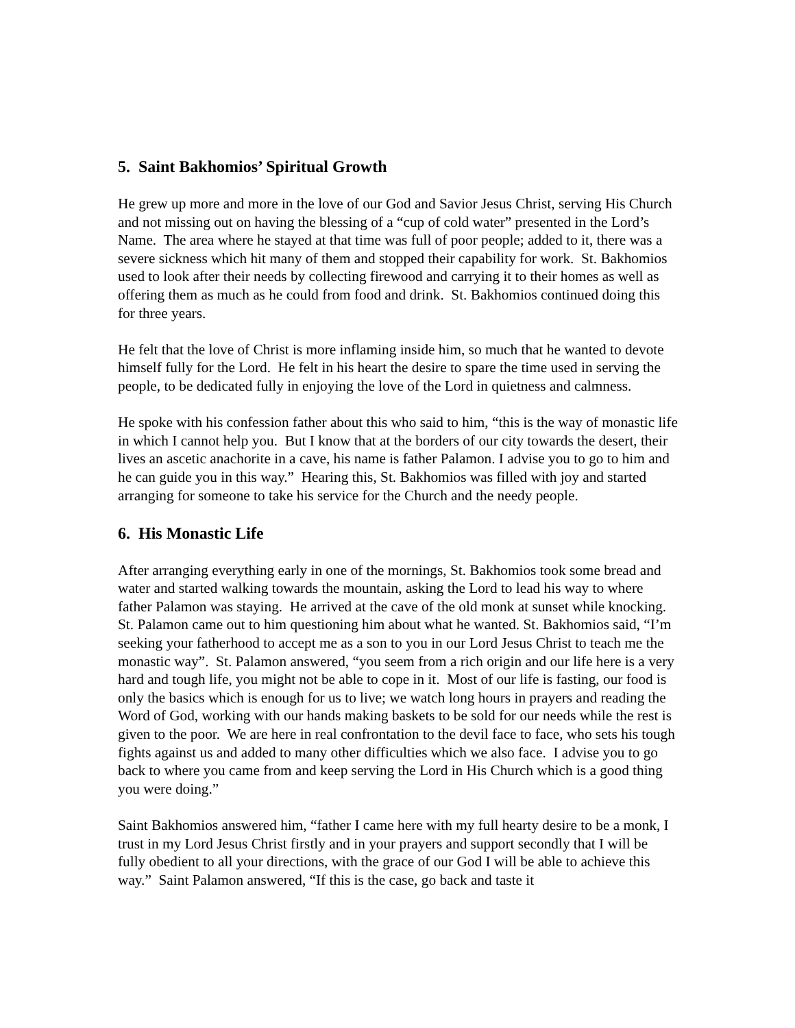5. Saint Bakhomios’ Spiritual Growth
He grew up more and more in the love of our God and Savior Jesus Christ, serving His Church and not missing out on having the blessing of a “cup of cold water” presented in the Lord’s Name. The area where he stayed at that time was full of poor people; added to it, there was a severe sickness which hit many of them and stopped their capability for work. St. Bakhomios used to look after their needs by collecting firewood and carrying it to their homes as well as offering them as much as he could from food and drink. St. Bakhomios continued doing this for three years.
He felt that the love of Christ is more inflaming inside him, so much that he wanted to devote himself fully for the Lord. He felt in his heart the desire to spare the time used in serving the people, to be dedicated fully in enjoying the love of the Lord in quietness and calmness.
He spoke with his confession father about this who said to him, “this is the way of monastic life in which I cannot help you. But I know that at the borders of our city towards the desert, their lives an ascetic anachorite in a cave, his name is father Palamon. I advise you to go to him and he can guide you in this way.” Hearing this, St. Bakhomios was filled with joy and started arranging for someone to take his service for the Church and the needy people.
6. His Monastic Life
After arranging everything early in one of the mornings, St. Bakhomios took some bread and water and started walking towards the mountain, asking the Lord to lead his way to where father Palamon was staying. He arrived at the cave of the old monk at sunset while knocking. St. Palamon came out to him questioning him about what he wanted. St. Bakhomios said, “I’m seeking your fatherhood to accept me as a son to you in our Lord Jesus Christ to teach me the monastic way”. St. Palamon answered, “you seem from a rich origin and our life here is a very hard and tough life, you might not be able to cope in it. Most of our life is fasting, our food is only the basics which is enough for us to live; we watch long hours in prayers and reading the Word of God, working with our hands making baskets to be sold for our needs while the rest is given to the poor. We are here in real confrontation to the devil face to face, who sets his tough fights against us and added to many other difficulties which we also face. I advise you to go back to where you came from and keep serving the Lord in His Church which is a good thing you were doing.”
Saint Bakhomios answered him, “father I came here with my full hearty desire to be a monk, I trust in my Lord Jesus Christ firstly and in your prayers and support secondly that I will be fully obedient to all your directions, with the grace of our God I will be able to achieve this way.” Saint Palamon answered, “If this is the case, go back and taste it